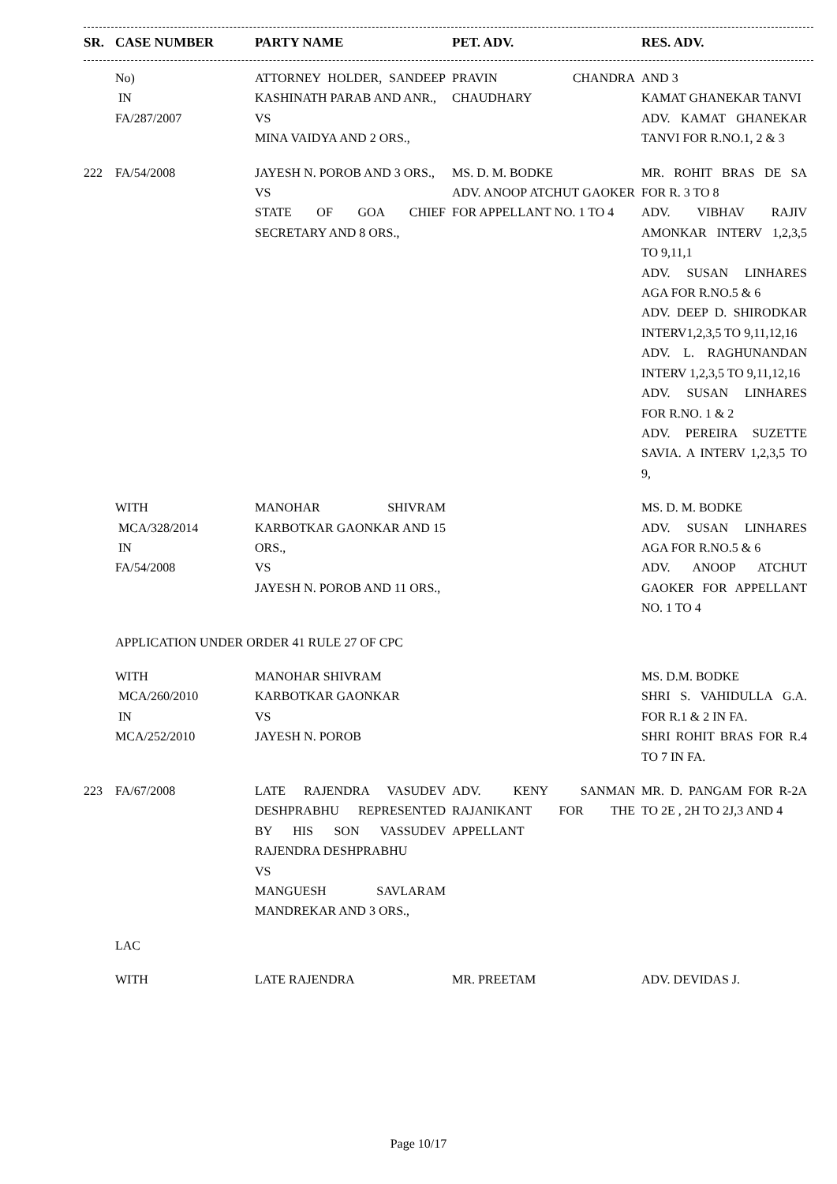| SR. | CASE NUMBER | PARTY NAME | PET. ADV. | RES. ADV. |
| --- | --- | --- | --- | --- |
| | No) IN FA/287/2007 | ATTORNEY HOLDER, SANDEEP KASHINATH PARAB AND ANR., VS MINA VAIDYA AND 2 ORS., | PRAVIN CHANDRA CHAUDHARY | AND 3 KAMAT GHANEKAR TANVI ADV. KAMAT GHANEKAR TANVI FOR R.NO.1, 2 & 3 |
| 222 | FA/54/2008 | JAYESH N. POROB AND 3 ORS., VS STATE OF GOA CHIEF SECRETARY AND 8 ORS., | MS. D. M. BODKE ADV. ANOOP ATCHUT GAOKER FOR APPELLANT NO. 1 TO 4 | MR. ROHIT BRAS DE SA FOR R. 3 TO 8 ADV. VIBHAV RAJIV AMONKAR INTERV 1,2,3,5 TO 9,11,1 ADV. SUSAN LINHARES AGA FOR R.NO.5 & 6 ADV. DEEP D. SHIRODKAR INTERV1,2,3,5 TO 9,11,12,16 ADV. L. RAGHUNANDAN INTERV 1,2,3,5 TO 9,11,12,16 ADV. SUSAN LINHARES FOR R.NO. 1 & 2 ADV. PEREIRA SUZETTE SAVIA. A INTERV 1,2,3,5 TO 9, |
| | WITH MCA/328/2014 IN FA/54/2008 | MANOHAR SHIVRAM KARBOTKAR GAONKAR AND 15 ORS., VS JAYESH N. POROB AND 11 ORS., | | MS. D. M. BODKE ADV. SUSAN LINHARES AGA FOR R.NO.5 & 6 ADV. ANOOP ATCHUT GAOKER FOR APPELLANT NO. 1 TO 4 |
| | APPLICATION UNDER ORDER 41 RULE 27 OF CPC | | | |
| | WITH MCA/260/2010 IN MCA/252/2010 | MANOHAR SHIVRAM KARBOTKAR GAONKAR VS JAYESH N. POROB | | MS. D.M. BODKE SHRI S. VAHIDULLA G.A. FOR R.1 & 2 IN FA. SHRI ROHIT BRAS FOR R.4 TO 7 IN FA. |
| 223 | FA/67/2008 | LATE RAJENDRA VASUDEV DESHPRABHU REPRESENTED BY HIS SON VASSUDEV RAJENDRA DESHPRABHU VS MANGUESH SAVLARAM MANDREKAR AND 3 ORS., | ADV. KENY SANMAN RAJANIKANT FOR THE APPELLANT | MR. D. PANGAM FOR R-2A TO 2E , 2H TO 2J,3 AND 4 |
| | LAC | | | |
| | WITH | LATE RAJENDRA | MR. PREETAM | ADV. DEVIDAS J. |
Page 10/17